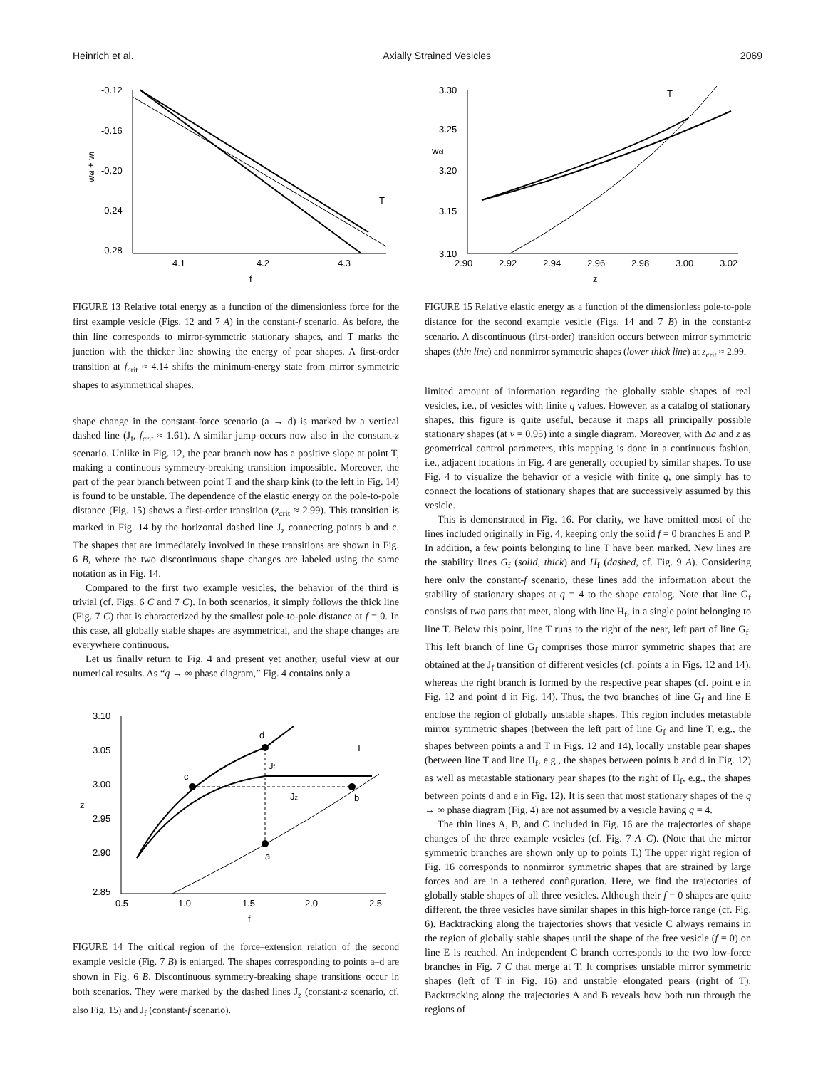Heinrich et al. Axially Strained Vesicles 2069
-0.12
-0.16
-0.20
-0.24
-0.28
4.1
4.2
4.3
f
wel + wf
T
FIGURE 13 Relative total energy as a function of the dimensionless force for the first example vesicle (Figs. 12 and 7 A) in the constant-f scenario. As before, the thin line corresponds to mirror-symmetric stationary shapes, and T marks the junction with the thicker line showing the energy of pear shapes. A first-order transition at f<sub>crit</sub> ≈ 4.14 shifts the minimum-energy state from mirror symmetric shapes to asymmetrical shapes.
shape change in the constant-force scenario (a → d) is marked by a vertical dashed line (J<sub>f</sub>, f<sub>crit</sub> ≈ 1.61). A similar jump occurs now also in the constant-z scenario. Unlike in Fig. 12, the pear branch now has a positive slope at point T, making a continuous symmetry-breaking transition impossible. Moreover, the part of the pear branch between point T and the sharp kink (to the left in Fig. 14) is found to be unstable. The dependence of the elastic energy on the pole-to-pole distance (Fig. 15) shows a first-order transition (z<sub>crit</sub> ≈ 2.99). This transition is marked in Fig. 14 by the horizontal dashed line J<sub>z</sub> connecting points b and c. The shapes that are immediately involved in these transitions are shown in Fig. 6 B, where the two discontinuous shape changes are labeled using the same notation as in Fig. 14.
Compared to the first two example vesicles, the behavior of the third is trivial (cf. Figs. 6 C and 7 C). In both scenarios, it simply follows the thick line (Fig. 7 C) that is characterized by the smallest pole-to-pole distance at f = 0. In this case, all globally stable shapes are asymmetrical, and the shape changes are everywhere continuous.
Let us finally return to Fig. 4 and present yet another, useful view at our numerical results. As “q → ∞ phase diagram,” Fig. 4 contains only a
3.10
3.05
3.00
2.95
2.90
2.85
0.5
1.0
1.5
2.0
2.5
f
z
d
c
b
a
Jf
Jz
T
FIGURE 14 The critical region of the force–extension relation of the second example vesicle (Fig. 7 B) is enlarged. The shapes corresponding to points a–d are shown in Fig. 6 B. Discontinuous symmetry-breaking shape transitions occur in both scenarios. They were marked by the dashed lines J<sub>z</sub> (constant-z scenario, cf. also Fig. 15) and J<sub>f</sub> (constant-f scenario).
3.30
3.25
3.20
3.15
3.10
2.90
2.92
2.94
2.96
2.98
3.00
3.02
z
wel
T
FIGURE 15 Relative elastic energy as a function of the dimensionless pole-to-pole distance for the second example vesicle (Figs. 14 and 7 B) in the constant-z scenario. A discontinuous (first-order) transition occurs between mirror symmetric shapes (thin line) and nonmirror symmetric shapes (lower thick line) at z<sub>crit</sub> ≈ 2.99.
limited amount of information regarding the globally stable shapes of real vesicles, i.e., of vesicles with finite q values. However, as a catalog of stationary shapes, this figure is quite useful, because it maps all principally possible stationary shapes (at v = 0.95) into a single diagram. Moreover, with Δa and z as geometrical control parameters, this mapping is done in a continuous fashion, i.e., adjacent locations in Fig. 4 are generally occupied by similar shapes. To use Fig. 4 to visualize the behavior of a vesicle with finite q, one simply has to connect the locations of stationary shapes that are successively assumed by this vesicle.
This is demonstrated in Fig. 16. For clarity, we have omitted most of the lines included originally in Fig. 4, keeping only the solid f = 0 branches E and P. In addition, a few points belonging to line T have been marked. New lines are the stability lines G<sub>f</sub> (solid, thick) and H<sub>f</sub> (dashed, cf. Fig. 9 A). Considering here only the constant-f scenario, these lines add the information about the stability of stationary shapes at q = 4 to the shape catalog. Note that line G<sub>f</sub> consists of two parts that meet, along with line H<sub>f</sub>, in a single point belonging to line T. Below this point, line T runs to the right of the near, left part of line G<sub>f</sub>. This left branch of line G<sub>f</sub> comprises those mirror symmetric shapes that are obtained at the J<sub>f</sub> transition of different vesicles (cf. points a in Figs. 12 and 14), whereas the right branch is formed by the respective pear shapes (cf. point e in Fig. 12 and point d in Fig. 14). Thus, the two branches of line G<sub>f</sub> and line E enclose the region of globally unstable shapes. This region includes metastable mirror symmetric shapes (between the left part of line G<sub>f</sub> and line T, e.g., the shapes between points a and T in Figs. 12 and 14), locally unstable pear shapes (between line T and line H<sub>f</sub>, e.g., the shapes between points b and d in Fig. 12) as well as metastable stationary pear shapes (to the right of H<sub>f</sub>, e.g., the shapes between points d and e in Fig. 12). It is seen that most stationary shapes of the q → ∞ phase diagram (Fig. 4) are not assumed by a vesicle having q = 4.
The thin lines A, B, and C included in Fig. 16 are the trajectories of shape changes of the three example vesicles (cf. Fig. 7 A–C). (Note that the mirror symmetric branches are shown only up to points T.) The upper right region of Fig. 16 corresponds to nonmirror symmetric shapes that are strained by large forces and are in a tethered configuration. Here, we find the trajectories of globally stable shapes of all three vesicles. Although their f = 0 shapes are quite different, the three vesicles have similar shapes in this high-force range (cf. Fig. 6). Backtracking along the trajectories shows that vesicle C always remains in the region of globally stable shapes until the shape of the free vesicle (f = 0) on line E is reached. An independent C branch corresponds to the two low-force branches in Fig. 7 C that merge at T. It comprises unstable mirror symmetric shapes (left of T in Fig. 16) and unstable elongated pears (right of T). Backtracking along the trajectories A and B reveals how both run through the regions of